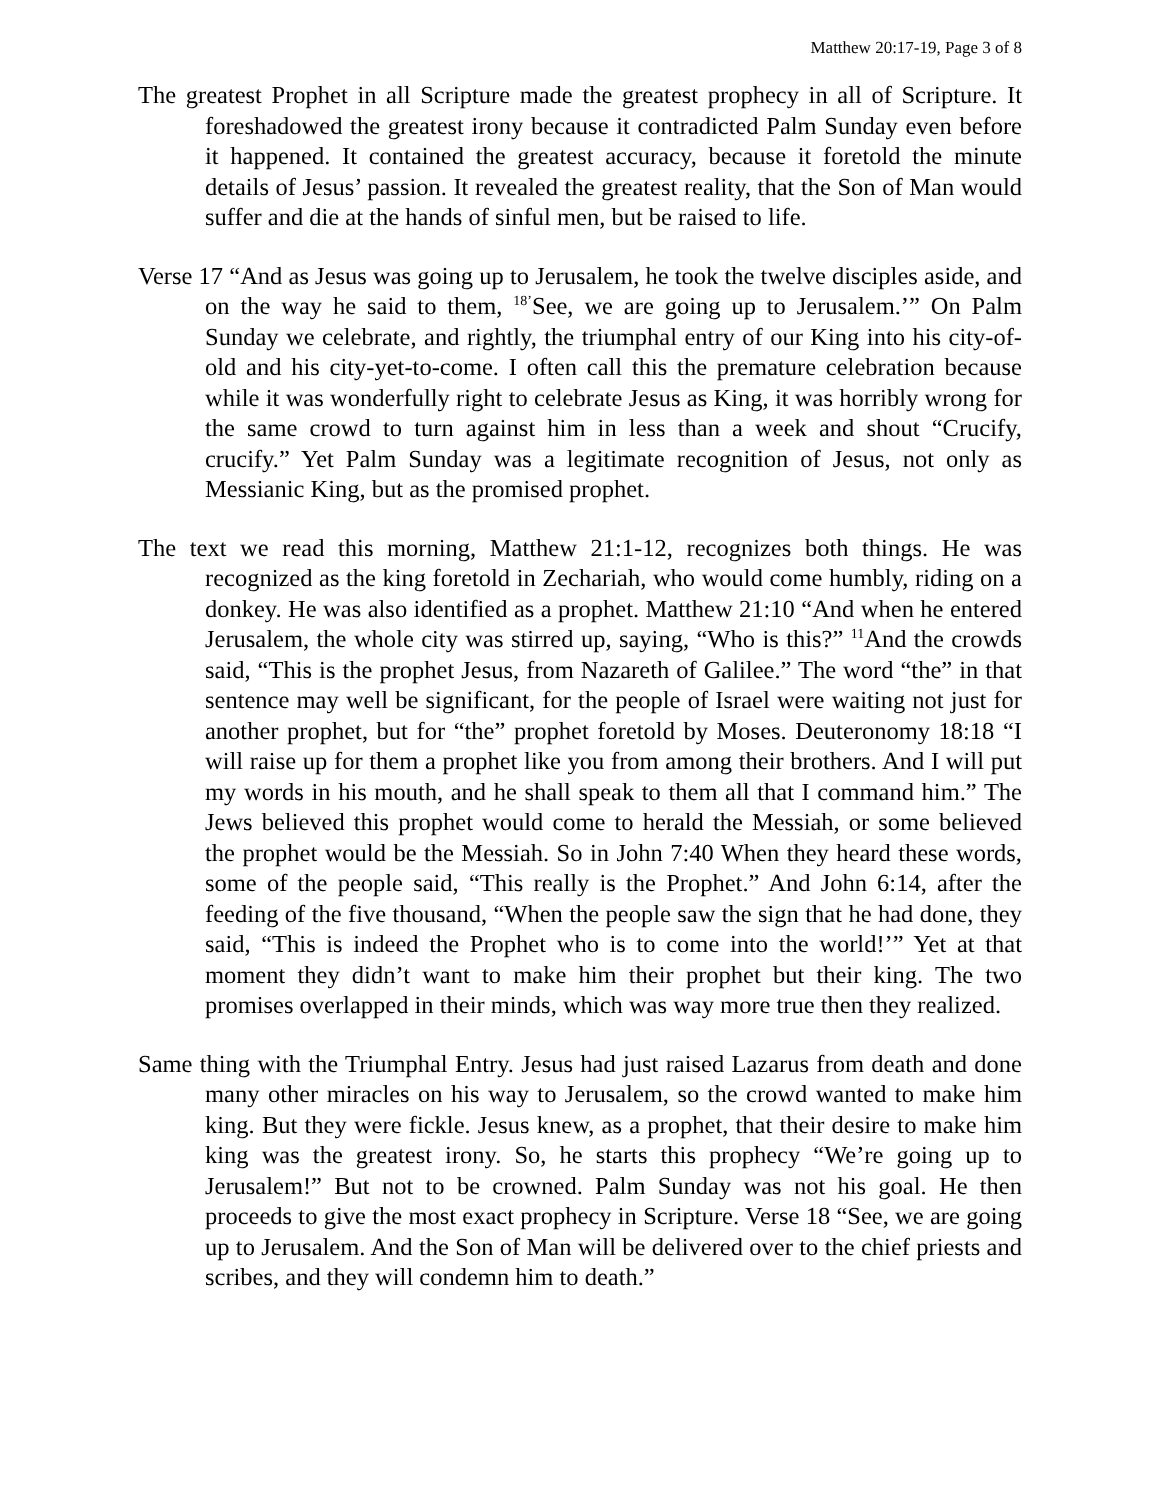Matthew 20:17-19, Page 3 of 8
The greatest Prophet in all Scripture made the greatest prophecy in all of Scripture. It foreshadowed the greatest irony because it contradicted Palm Sunday even before it happened. It contained the greatest accuracy, because it foretold the minute details of Jesus’ passion. It revealed the greatest reality, that the Son of Man would suffer and die at the hands of sinful men, but be raised to life.
Verse 17 “And as Jesus was going up to Jerusalem, he took the twelve disciples aside, and on the way he said to them, <sup>18’</sup>See, we are going up to Jerusalem.’” On Palm Sunday we celebrate, and rightly, the triumphal entry of our King into his city-of-old and his city-yet-to-come. I often call this the premature celebration because while it was wonderfully right to celebrate Jesus as King, it was horribly wrong for the same crowd to turn against him in less than a week and shout “Crucify, crucify.” Yet Palm Sunday was a legitimate recognition of Jesus, not only as Messianic King, but as the promised prophet.
The text we read this morning, Matthew 21:1-12, recognizes both things. He was recognized as the king foretold in Zechariah, who would come humbly, riding on a donkey. He was also identified as a prophet. Matthew 21:10 “And when he entered Jerusalem, the whole city was stirred up, saying, “Who is this?” <sup>11</sup>And the crowds said, “This is the prophet Jesus, from Nazareth of Galilee.” The word “the” in that sentence may well be significant, for the people of Israel were waiting not just for another prophet, but for “the” prophet foretold by Moses. Deuteronomy 18:18 “I will raise up for them a prophet like you from among their brothers. And I will put my words in his mouth, and he shall speak to them all that I command him.” The Jews believed this prophet would come to herald the Messiah, or some believed the prophet would be the Messiah. So in John 7:40 When they heard these words, some of the people said, “This really is the Prophet.” And John 6:14, after the feeding of the five thousand, “When the people saw the sign that he had done, they said, “This is indeed the Prophet who is to come into the world!’” Yet at that moment they didn’t want to make him their prophet but their king. The two promises overlapped in their minds, which was way more true then they realized.
Same thing with the Triumphal Entry. Jesus had just raised Lazarus from death and done many other miracles on his way to Jerusalem, so the crowd wanted to make him king. But they were fickle. Jesus knew, as a prophet, that their desire to make him king was the greatest irony. So, he starts this prophecy “We’re going up to Jerusalem!” But not to be crowned. Palm Sunday was not his goal. He then proceeds to give the most exact prophecy in Scripture. Verse 18 “See, we are going up to Jerusalem. And the Son of Man will be delivered over to the chief priests and scribes, and they will condemn him to death.”